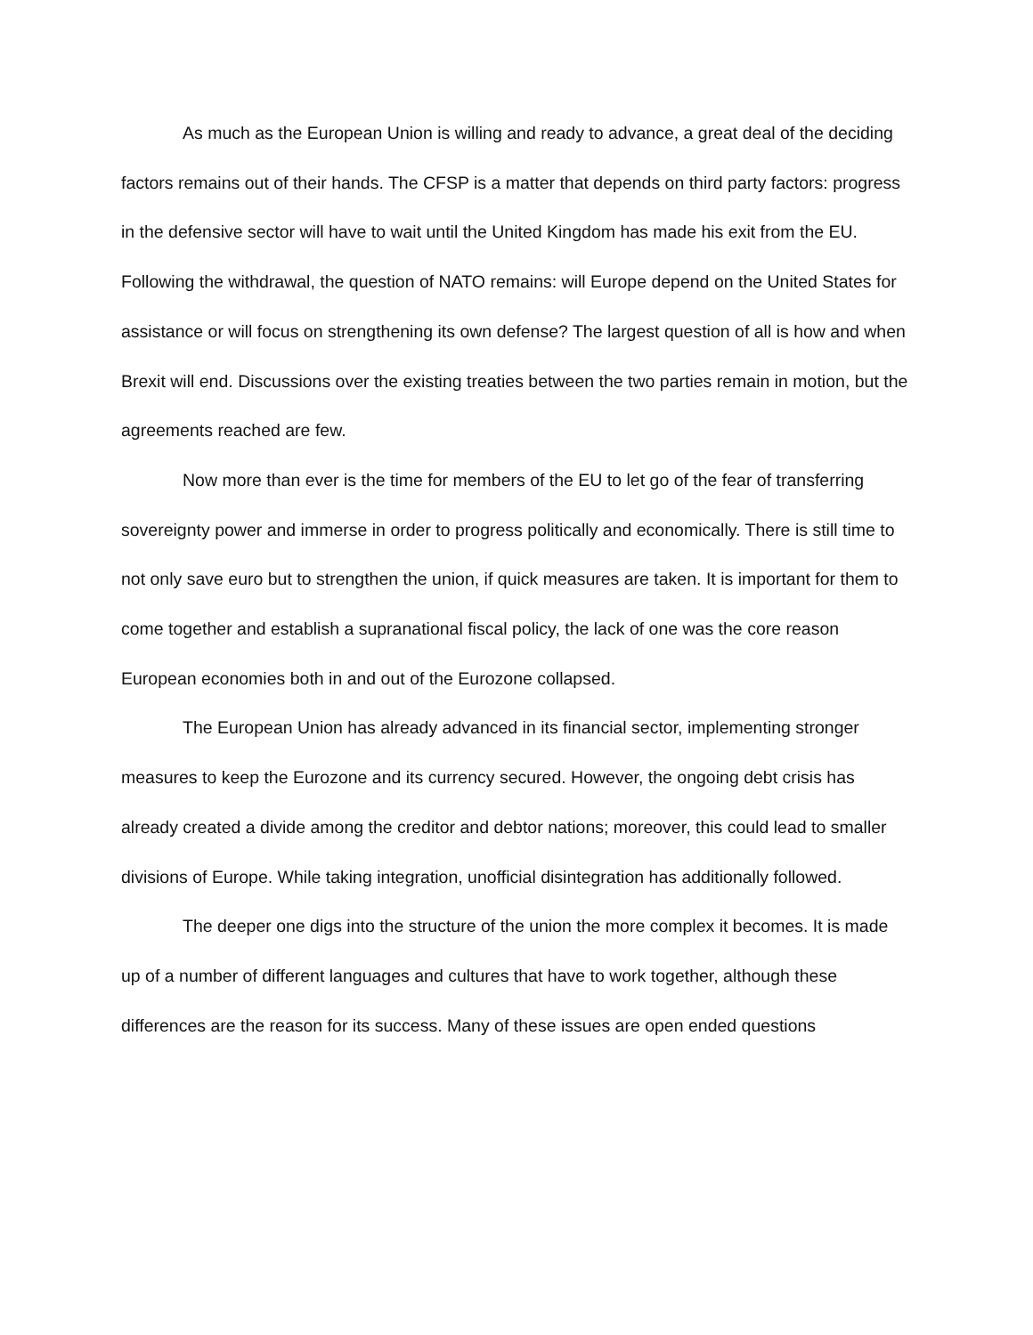As much as the European Union is willing and ready to advance, a great deal of the deciding factors remains out of their hands. The CFSP is a matter that depends on third party factors: progress in the defensive sector will have to wait until the United Kingdom has made his exit from the EU. Following the withdrawal, the question of NATO remains: will Europe depend on the United States for assistance or will focus on strengthening its own defense? The largest question of all is how and when Brexit will end. Discussions over the existing treaties between the two parties remain in motion, but the agreements reached are few.
Now more than ever is the time for members of the EU to let go of the fear of transferring sovereignty power and immerse in order to progress politically and economically. There is still time to not only save euro but to strengthen the union, if quick measures are taken. It is important for them to come together and establish a supranational fiscal policy, the lack of one was the core reason European economies both in and out of the Eurozone collapsed.
The European Union has already advanced in its financial sector, implementing stronger measures to keep the Eurozone and its currency secured. However, the ongoing debt crisis has already created a divide among the creditor and debtor nations; moreover, this could lead to smaller divisions of Europe. While taking integration, unofficial disintegration has additionally followed.
The deeper one digs into the structure of the union the more complex it becomes. It is made up of a number of different languages and cultures that have to work together, although these differences are the reason for its success. Many of these issues are open ended questions